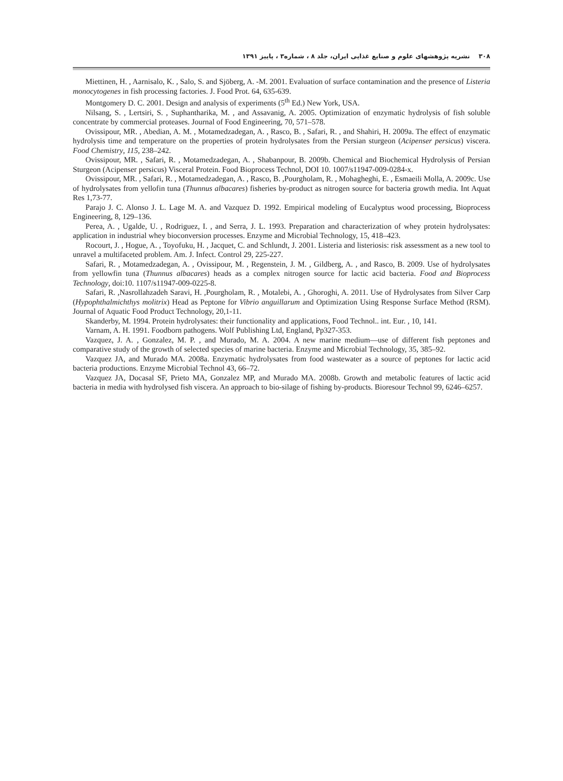۳۰۸ نشریه پژوهشهای علوم و صنایع غذایی ایران، جلد ۸ ، شماره۳ ، پاییز ۱۳۹۱
Miettinen, H. , Aarnisalo, K. , Salo, S. and Sjöberg, A. -M. 2001. Evaluation of surface contamination and the presence of Listeria monocytogenes in fish processing factories. J. Food Prot. 64, 635-639.
Montgomery D. C. 2001. Design and analysis of experiments (5<sup>th</sup> Ed.) New York, USA.
Nilsang, S. , Lertsiri, S. , Suphantharika, M. , and Assavanig, A. 2005. Optimization of enzymatic hydrolysis of fish soluble concentrate by commercial proteases. Journal of Food Engineering, 70, 571–578.
Ovissipour, MR. , Abedian, A. M. , Motamedzadegan, A. , Rasco, B. , Safari, R. , and Shahiri, H. 2009a. The effect of enzymatic hydrolysis time and temperature on the properties of protein hydrolysates from the Persian sturgeon (Acipenser persicus) viscera. Food Chemistry, 115, 238–242.
Ovissipour, MR. , Safari, R. , Motamedzadegan, A. , Shabanpour, B. 2009b. Chemical and Biochemical Hydrolysis of Persian Sturgeon (Acipenser persicus) Visceral Protein. Food Bioprocess Technol, DOI 10. 1007/s11947-009-0284-x.
Ovissipour, MR. , Safari, R. , Motamedzadegan, A. , Rasco, B. ,Pourgholam, R. , Mohagheghi, E. , Esmaeili Molla, A. 2009c. Use of hydrolysates from yellofin tuna (Thunnus albacares) fisheries by-product as nitrogen source for bacteria growth media. Int Aquat Res 1,73-77.
Parajo J. C. Alonso J. L. Lage M. A. and Vazquez D. 1992. Empirical modeling of Eucalyptus wood processing, Bioprocess Engineering, 8, 129–136.
Perea, A. , Ugalde, U. , Rodriguez, I. , and Serra, J. L. 1993. Preparation and characterization of whey protein hydrolysates: application in industrial whey bioconversion processes. Enzyme and Microbial Technology, 15, 418–423.
Rocourt, J. , Hogue, A. , Toyofuku, H. , Jacquet, C. and Schlundt, J. 2001. Listeria and listeriosis: risk assessment as a new tool to unravel a multifaceted problem. Am. J. Infect. Control 29, 225-227.
Safari, R. , Motamedzadegan, A. , Ovissipour, M. , Regenstein, J. M. , Gildberg, A. , and Rasco, B. 2009. Use of hydrolysates from yellowfin tuna (Thunnus albacares) heads as a complex nitrogen source for lactic acid bacteria. Food and Bioprocess Technology, doi:10. 1107/s11947-009-0225-8.
Safari, R. ,Nasrollahzadeh Saravi, H. ,Pourgholam, R. , Motalebi, A. , Ghoroghi, A. 2011. Use of Hydrolysates from Silver Carp (Hypophthalmichthys molitrix) Head as Peptone for Vibrio anguillarum and Optimization Using Response Surface Method (RSM). Journal of Aquatic Food Product Technology, 20,1-11.
Skanderby, M. 1994. Protein hydrolysates: their functionality and applications, Food Technol.. int. Eur. , 10, 141.
Varnam, A. H. 1991. Foodborn pathogens. Wolf Publishing Ltd, England, Pp327-353.
Vazquez, J. A. , Gonzalez, M. P. , and Murado, M. A. 2004. A new marine medium—use of different fish peptones and comparative study of the growth of selected species of marine bacteria. Enzyme and Microbial Technology, 35, 385–92.
Vazquez JA, and Murado MA. 2008a. Enzymatic hydrolysates from food wastewater as a source of peptones for lactic acid bacteria productions. Enzyme Microbial Technol 43, 66–72.
Vazquez JA, Docasal SF, Prieto MA, Gonzalez MP, and Murado MA. 2008b. Growth and metabolic features of lactic acid bacteria in media with hydrolysed fish viscera. An approach to bio-silage of fishing by-products. Bioresour Technol 99, 6246–6257.